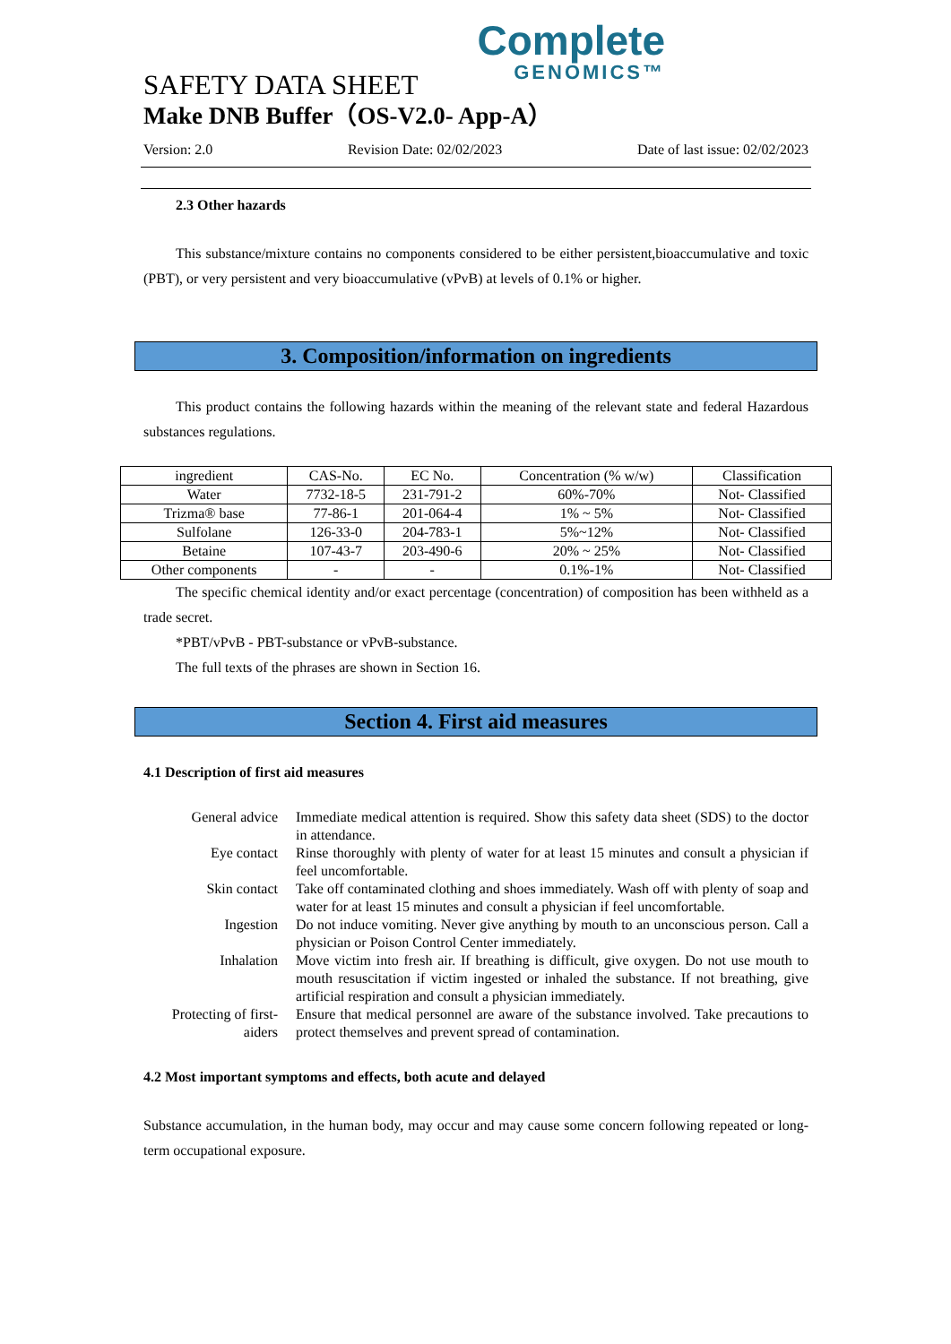Complete
GENOMICS™
SAFETY DATA SHEET
Make DNB Buffer（OS-V2.0- App-A）
Version: 2.0 Revision Date: 02/02/2023 Date of last issue: 02/02/2023
2.3 Other hazards
This substance/mixture contains no components considered to be either persistent,bioaccumulative and toxic (PBT), or very persistent and very bioaccumulative (vPvB) at levels of 0.1% or higher.
3. Composition/information on ingredients
This product contains the following hazards within the meaning of the relevant state and federal Hazardous substances regulations.
| ingredient | CAS-No. | EC No. | Concentration (% w/w) | Classification |
| Water | 7732-18-5 | 231-791-2 | 60%-70% | Not- Classified |
| Trizma® base | 77-86-1 | 201-064-4 | 1% ~ 5% | Not- Classified |
| Sulfolane | 126-33-0 | 204-783-1 | 5%~12% | Not- Classified |
| Betaine | 107-43-7 | 203-490-6 | 20% ~ 25% | Not- Classified |
| Other components | - | - | 0.1%-1% | Not- Classified |
The specific chemical identity and/or exact percentage (concentration) of composition has been withheld as a trade secret.
*PBT/vPvB - PBT-substance or vPvB-substance.
The full texts of the phrases are shown in Section 16.
Section 4. First aid measures
4.1 Description of first aid measures
General advice
Immediate medical attention is required. Show this safety data sheet (SDS) to the doctor in attendance.
Eye contact
Rinse thoroughly with plenty of water for at least 15 minutes and consult a physician if feel uncomfortable.
Skin contact
Take off contaminated clothing and shoes immediately. Wash off with plenty of soap and water for at least 15 minutes and consult a physician if feel uncomfortable.
Ingestion
Do not induce vomiting. Never give anything by mouth to an unconscious person. Call a physician or Poison Control Center immediately.
Inhalation
Move victim into fresh air. If breathing is difficult, give oxygen. Do not use mouth to mouth resuscitation if victim ingested or inhaled the substance. If not breathing, give artificial respiration and consult a physician immediately.
Protecting of first-aiders
Ensure that medical personnel are aware of the substance involved. Take precautions to protect themselves and prevent spread of contamination.
4.2 Most important symptoms and effects, both acute and delayed
Substance accumulation, in the human body, may occur and may cause some concern following repeated or long-term occupational exposure.